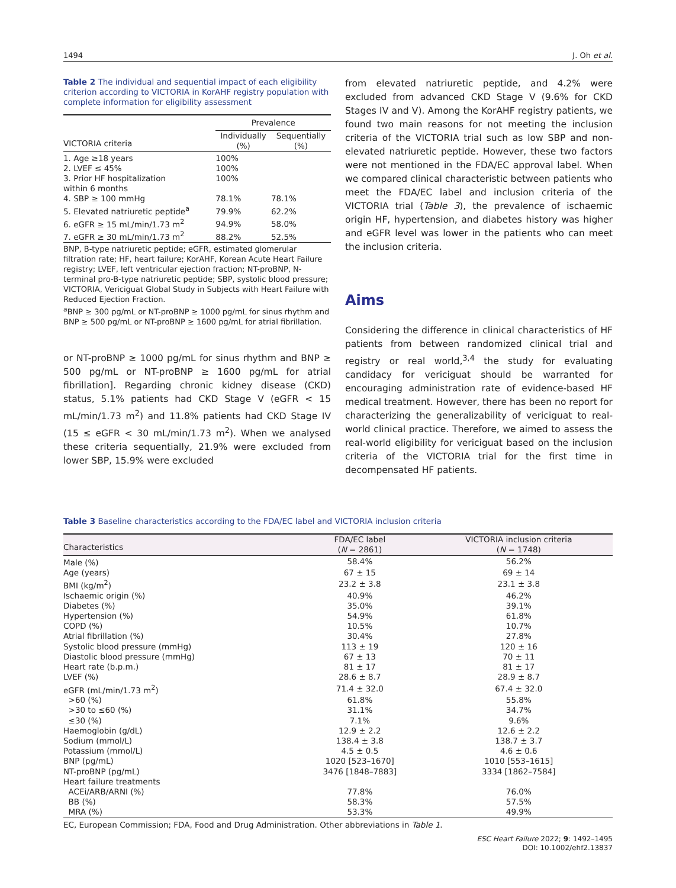1494 J. Oh et al.
Table 2 The individual and sequential impact of each eligibility criterion according to VICTORIA in KorAHF registry population with complete information for eligibility assessment
| | Prevalence | |
| --- | --- | --- |
| VICTORIA criteria | Individually (%) | Sequentially (%) |
| 1. Age ≥18 years | 100% | |
| 2. LVEF ≤ 45% | 100% | |
| 3. Prior HF hospitalization within 6 months | 100% | |
| 4. SBP ≥ 100 mmHg | 78.1% | 78.1% |
| 5. Elevated natriuretic peptide<sup>a</sup> | 79.9% | 62.2% |
| 6. eGFR ≥ 15 mL/min/1.73 m<sup>2</sup> | 94.9% | 58.0% |
| 7. eGFR ≥ 30 mL/min/1.73 m<sup>2</sup> | 88.2% | 52.5% |
BNP, B-type natriuretic peptide; eGFR, estimated glomerular filtration rate; HF, heart failure; KorAHF, Korean Acute Heart Failure registry; LVEF, left ventricular ejection fraction; NT-proBNP, N-terminal pro-B-type natriuretic peptide; SBP, systolic blood pressure; VICTORIA, Vericiguat Global Study in Subjects with Heart Failure with Reduced Ejection Fraction.
<sup>a</sup> BNP ≥ 300 pg/mL or NT-proBNP ≥ 1000 pg/mL for sinus rhythm and BNP ≥ 500 pg/mL or NT-proBNP ≥ 1600 pg/mL for atrial fibrillation.
or NT-proBNP ≥ 1000 pg/mL for sinus rhythm and BNP ≥ 500 pg/mL or NT-proBNP ≥ 1600 pg/mL for atrial fibrillation]. Regarding chronic kidney disease (CKD) status, 5.1% patients had CKD Stage V (eGFR < 15 mL/min/1.73 m<sup>2</sup>) and 11.8% patients had CKD Stage IV (15 ≤ eGFR < 30 mL/min/1.73 m<sup>2</sup>). When we analysed these criteria sequentially, 21.9% were excluded from lower SBP, 15.9% were excluded
from elevated natriuretic peptide, and 4.2% were excluded from advanced CKD Stage V (9.6% for CKD Stages IV and V). Among the KorAHF registry patients, we found two main reasons for not meeting the inclusion criteria of the VICTORIA trial such as low SBP and non-elevated natriuretic peptide. However, these two factors were not mentioned in the FDA/EC approval label. When we compared clinical characteristic between patients who meet the FDA/EC label and inclusion criteria of the VICTORIA trial (Table 3), the prevalence of ischaemic origin HF, hypertension, and diabetes history was higher and eGFR level was lower in the patients who can meet the inclusion criteria.
Aims
Considering the difference in clinical characteristics of HF patients from between randomized clinical trial and registry or real world,<sup>3,4</sup> the study for evaluating candidacy for vericiguat should be warranted for encouraging administration rate of evidence-based HF medical treatment. However, there has been no report for characterizing the generalizability of vericiguat to real-world clinical practice. Therefore, we aimed to assess the real-world eligibility for vericiguat based on the inclusion criteria of the VICTORIA trial for the first time in decompensated HF patients.
Table 3 Baseline characteristics according to the FDA/EC label and VICTORIA inclusion criteria
| Characteristics | FDA/EC label ( N = 2861) | VICTORIA inclusion criteria ( N = 1748) |
| --- | --- | --- |
| Male (%) | 58.4% | 56.2% |
| Age (years) | 67 ± 15 | 69 ± 14 |
| BMI (kg/m<sup>2</sup>) | 23.2 ± 3.8 | 23.1 ± 3.8 |
| Ischaemic origin (%) | 40.9% | 46.2% |
| Diabetes (%) | 35.0% | 39.1% |
| Hypertension (%) | 54.9% | 61.8% |
| COPD (%) | 10.5% | 10.7% |
| Atrial fibrillation (%) | 30.4% | 27.8% |
| Systolic blood pressure (mmHg) | 113 ± 19 | 120 ± 16 |
| Diastolic blood pressure (mmHg) | 67 ± 13 | 70 ± 11 |
| Heart rate (b.p.m.) | 81 ± 17 | 81 ± 17 |
| LVEF (%) | 28.6 ± 8.7 | 28.9 ± 8.7 |
| eGFR (mL/min/1.73 m<sup>2</sup>) | 71.4 ± 32.0 | 67.4 ± 32.0 |
| >60 (%) | 61.8% | 55.8% |
| >30 to ≤60 (%) | 31.1% | 34.7% |
| ≤30 (%) | 7.1% | 9.6% |
| Haemoglobin (g/dL) | 12.9 ± 2.2 | 12.6 ± 2.2 |
| Sodium (mmol/L) | 138.4 ± 3.8 | 138.7 ± 3.7 |
| Potassium (mmol/L) | 4.5 ± 0.5 | 4.6 ± 0.6 |
| BNP (pg/mL) | 1020 [523–1670] | 1010 [553–1615] |
| NT-proBNP (pg/mL) | 3476 [1848–7883] | 3334 [1862–7584] |
| Heart failure treatments | | |
| ACEi/ARB/ARNI (%) | 77.8% | 76.0% |
| BB (%) | 58.3% | 57.5% |
| MRA (%) | 53.3% | 49.9% |
EC, European Commission; FDA, Food and Drug Administration. Other abbreviations in Table 1.
ESC Heart Failure 2022; 9: 1492–1495
DOI: 10.1002/ehf2.13837